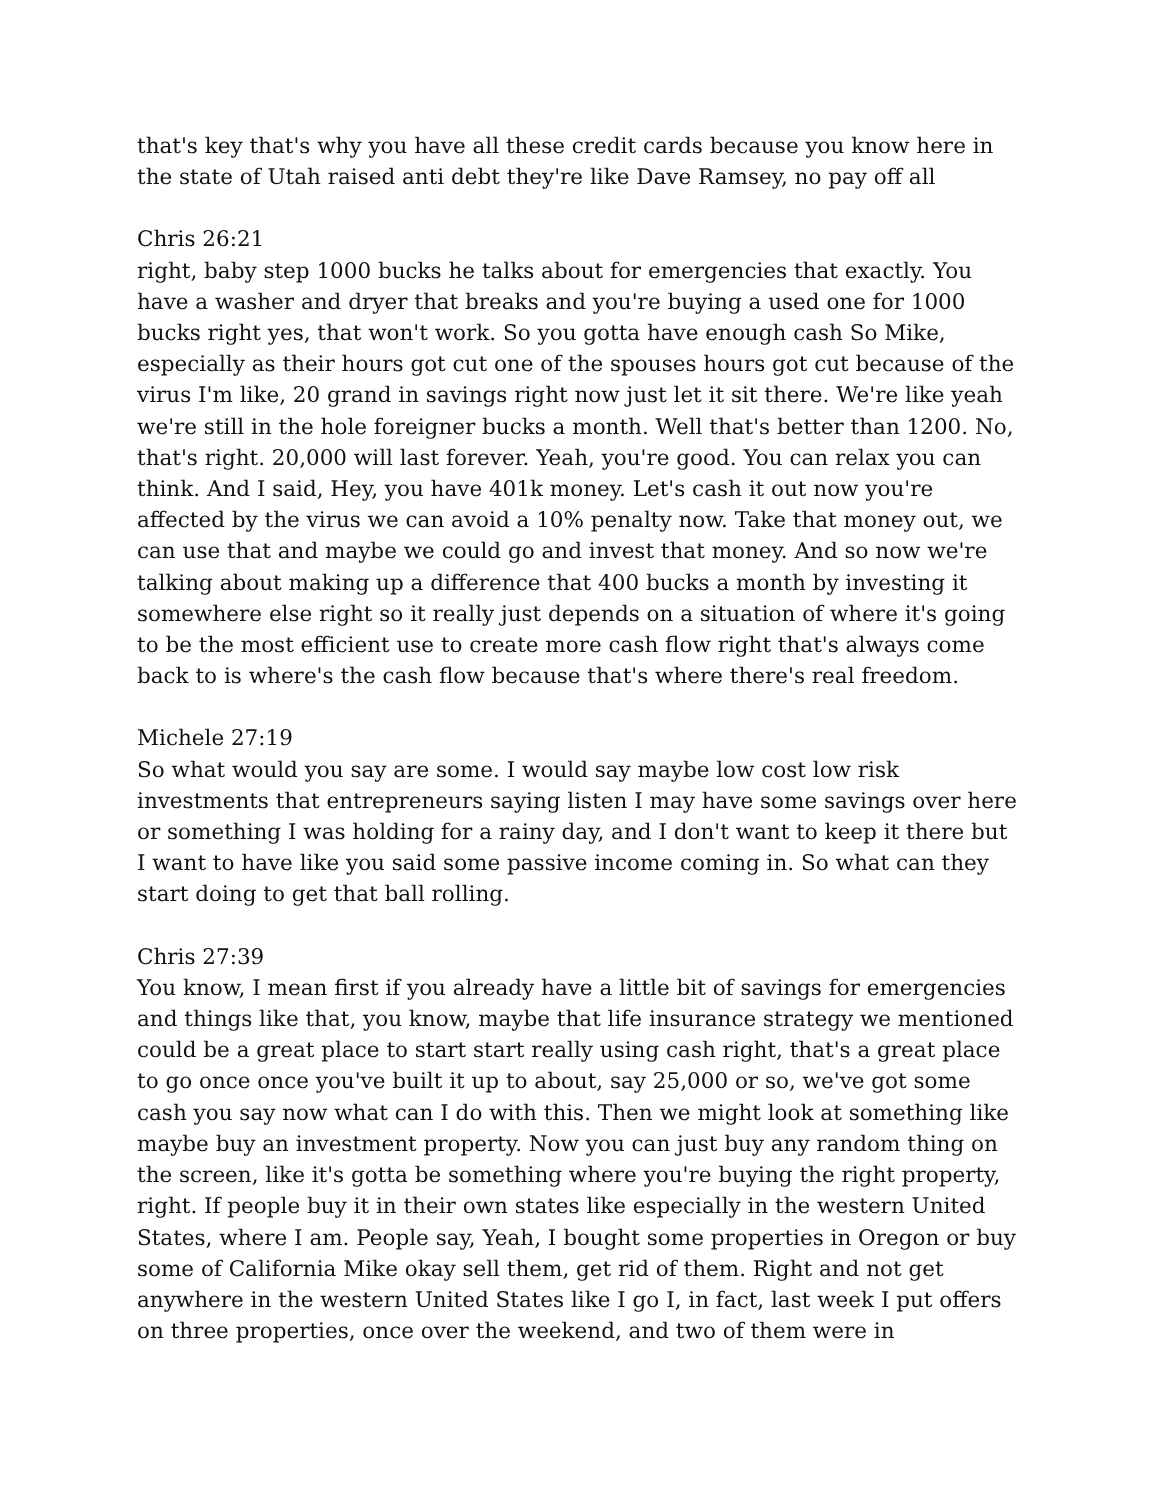that's key that's why you have all these credit cards because you know here in the state of Utah raised anti debt they're like Dave Ramsey, no pay off all
Chris 26:21
right, baby step 1000 bucks he talks about for emergencies that exactly. You have a washer and dryer that breaks and you're buying a used one for 1000 bucks right yes, that won't work. So you gotta have enough cash So Mike, especially as their hours got cut one of the spouses hours got cut because of the virus I'm like, 20 grand in savings right now just let it sit there. We're like yeah we're still in the hole foreigner bucks a month. Well that's better than 1200. No, that's right. 20,000 will last forever. Yeah, you're good. You can relax you can think. And I said, Hey, you have 401k money. Let's cash it out now you're affected by the virus we can avoid a 10% penalty now. Take that money out, we can use that and maybe we could go and invest that money. And so now we're talking about making up a difference that 400 bucks a month by investing it somewhere else right so it really just depends on a situation of where it's going to be the most efficient use to create more cash flow right that's always come back to is where's the cash flow because that's where there's real freedom.
Michele 27:19
So what would you say are some. I would say maybe low cost low risk investments that entrepreneurs saying listen I may have some savings over here or something I was holding for a rainy day, and I don't want to keep it there but I want to have like you said some passive income coming in. So what can they start doing to get that ball rolling.
Chris 27:39
You know, I mean first if you already have a little bit of savings for emergencies and things like that, you know, maybe that life insurance strategy we mentioned could be a great place to start start really using cash right, that's a great place to go once once you've built it up to about, say 25,000 or so, we've got some cash you say now what can I do with this. Then we might look at something like maybe buy an investment property. Now you can just buy any random thing on the screen, like it's gotta be something where you're buying the right property, right. If people buy it in their own states like especially in the western United States, where I am. People say, Yeah, I bought some properties in Oregon or buy some of California Mike okay sell them, get rid of them. Right and not get anywhere in the western United States like I go I, in fact, last week I put offers on three properties, once over the weekend, and two of them were in